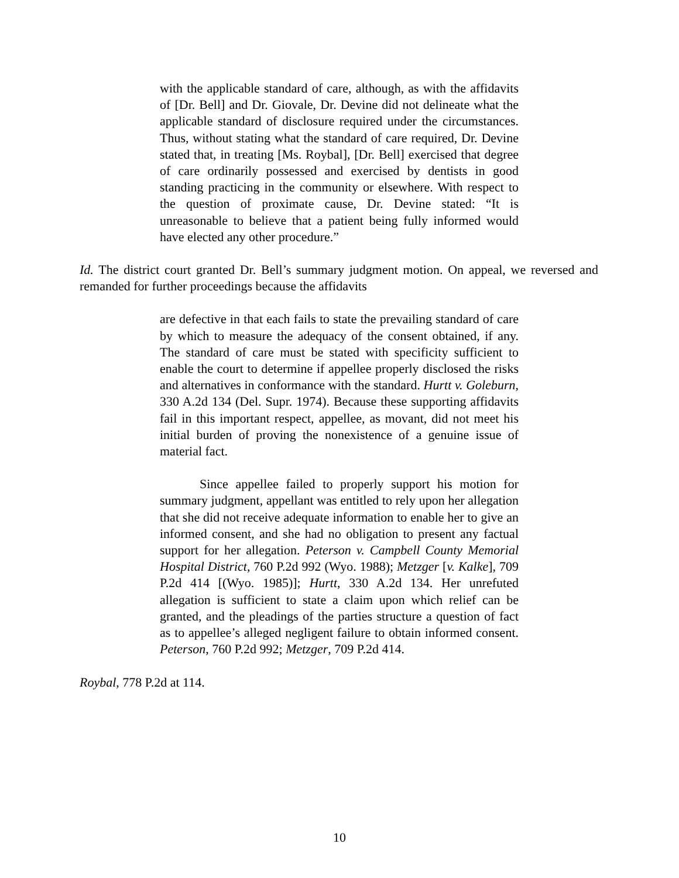with the applicable standard of care, although, as with the affidavits of [Dr. Bell] and Dr. Giovale, Dr. Devine did not delineate what the applicable standard of disclosure required under the circumstances. Thus, without stating what the standard of care required, Dr. Devine stated that, in treating [Ms. Roybal], [Dr. Bell] exercised that degree of care ordinarily possessed and exercised by dentists in good standing practicing in the community or elsewhere. With respect to the question of proximate cause, Dr. Devine stated: “It is unreasonable to believe that a patient being fully informed would have elected any other procedure.”
Id. The district court granted Dr. Bell’s summary judgment motion. On appeal, we reversed and remanded for further proceedings because the affidavits
are defective in that each fails to state the prevailing standard of care by which to measure the adequacy of the consent obtained, if any. The standard of care must be stated with specificity sufficient to enable the court to determine if appellee properly disclosed the risks and alternatives in conformance with the standard. Hurtt v. Goleburn, 330 A.2d 134 (Del. Supr. 1974). Because these supporting affidavits fail in this important respect, appellee, as movant, did not meet his initial burden of proving the nonexistence of a genuine issue of material fact.
Since appellee failed to properly support his motion for summary judgment, appellant was entitled to rely upon her allegation that she did not receive adequate information to enable her to give an informed consent, and she had no obligation to present any factual support for her allegation. Peterson v. Campbell County Memorial Hospital District, 760 P.2d 992 (Wyo. 1988); Metzger [v. Kalke], 709 P.2d 414 [(Wyo. 1985)]; Hurtt, 330 A.2d 134. Her unrefuted allegation is sufficient to state a claim upon which relief can be granted, and the pleadings of the parties structure a question of fact as to appellee’s alleged negligent failure to obtain informed consent. Peterson, 760 P.2d 992; Metzger, 709 P.2d 414.
Roybal, 778 P.2d at 114.
10